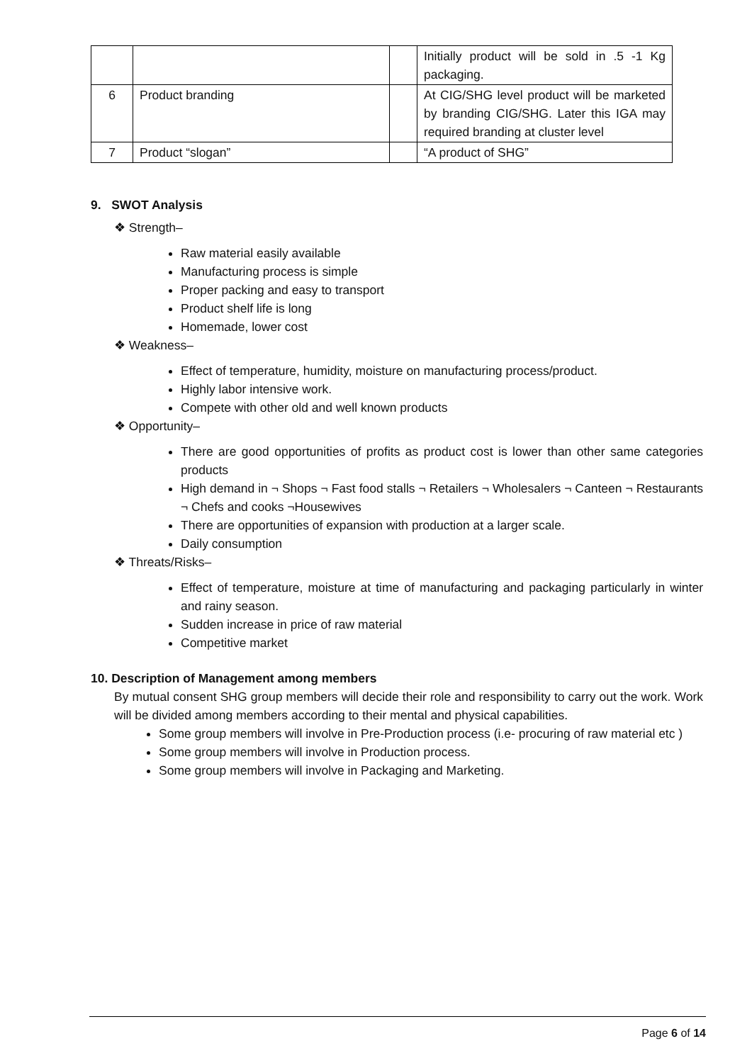| | | | Initially product will be sold in .5 -1 Kg packaging. |
| 6 | Product branding | | At CIG/SHG level product will be marketed by branding CIG/SHG. Later this IGA may required branding at cluster level |
| 7 | Product “slogan” | | “A product of SHG” |
9. SWOT Analysis
❖ Strength–
Raw material easily available
Manufacturing process is simple
Proper packing and easy to transport
Product shelf life is long
Homemade, lower cost
❖ Weakness–
Effect of temperature, humidity, moisture on manufacturing process/product.
Highly labor intensive work.
Compete with other old and well known products
❖ Opportunity–
There are good opportunities of profits as product cost is lower than other same categories products
High demand in ¬ Shops ¬ Fast food stalls ¬ Retailers ¬ Wholesalers ¬ Canteen ¬ Restaurants ¬ Chefs and cooks ¬Housewives
There are opportunities of expansion with production at a larger scale.
Daily consumption
❖ Threats/Risks–
Effect of temperature, moisture at time of manufacturing and packaging particularly in winter and rainy season.
Sudden increase in price of raw material
Competitive market
10. Description of Management among members
By mutual consent SHG group members will decide their role and responsibility to carry out the work. Work will be divided among members according to their mental and physical capabilities.
Some group members will involve in Pre-Production process (i.e- procuring of raw material etc )
Some group members will involve in Production process.
Some group members will involve in Packaging and Marketing.
Page 6 of 14